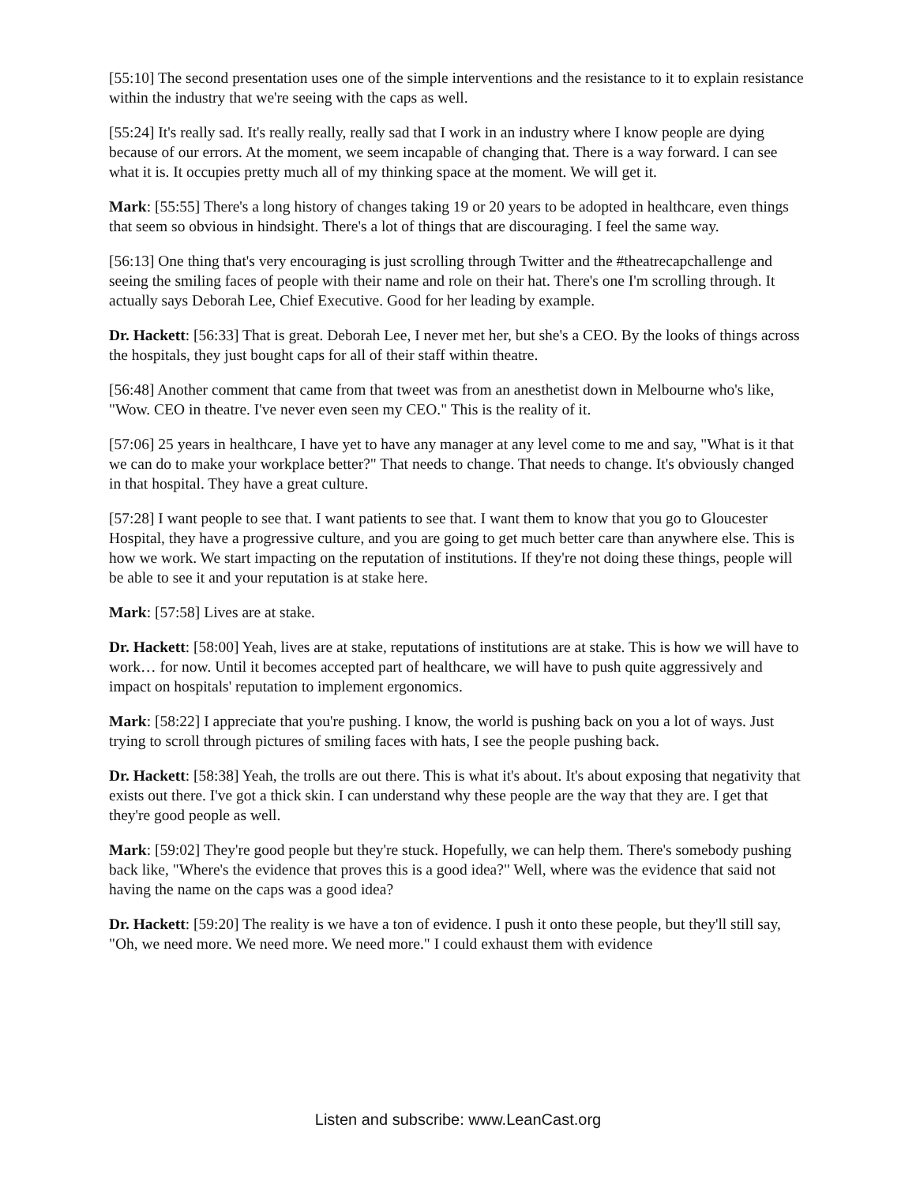[55:10] The second presentation uses one of the simple interventions and the resistance to it to explain resistance within the industry that we're seeing with the caps as well.
[55:24] It's really sad. It's really really, really sad that I work in an industry where I know people are dying because of our errors. At the moment, we seem incapable of changing that. There is a way forward. I can see what it is. It occupies pretty much all of my thinking space at the moment. We will get it.
Mark: [55:55] There's a long history of changes taking 19 or 20 years to be adopted in healthcare, even things that seem so obvious in hindsight. There's a lot of things that are discouraging. I feel the same way.
[56:13] One thing that's very encouraging is just scrolling through Twitter and the #theatrecapchallenge and seeing the smiling faces of people with their name and role on their hat. There's one I'm scrolling through. It actually says Deborah Lee, Chief Executive. Good for her leading by example.
Dr. Hackett: [56:33] That is great. Deborah Lee, I never met her, but she's a CEO. By the looks of things across the hospitals, they just bought caps for all of their staff within theatre.
[56:48] Another comment that came from that tweet was from an anesthetist down in Melbourne who's like, "Wow. CEO in theatre. I've never even seen my CEO." This is the reality of it.
[57:06] 25 years in healthcare, I have yet to have any manager at any level come to me and say, "What is it that we can do to make your workplace better?" That needs to change. That needs to change. It's obviously changed in that hospital. They have a great culture.
[57:28] I want people to see that. I want patients to see that. I want them to know that you go to Gloucester Hospital, they have a progressive culture, and you are going to get much better care than anywhere else. This is how we work. We start impacting on the reputation of institutions. If they're not doing these things, people will be able to see it and your reputation is at stake here.
Mark: [57:58] Lives are at stake.
Dr. Hackett: [58:00] Yeah, lives are at stake, reputations of institutions are at stake. This is how we will have to work… for now. Until it becomes accepted part of healthcare, we will have to push quite aggressively and impact on hospitals' reputation to implement ergonomics.
Mark: [58:22] I appreciate that you're pushing. I know, the world is pushing back on you a lot of ways. Just trying to scroll through pictures of smiling faces with hats, I see the people pushing back.
Dr. Hackett: [58:38] Yeah, the trolls are out there. This is what it's about. It's about exposing that negativity that exists out there. I've got a thick skin. I can understand why these people are the way that they are. I get that they're good people as well.
Mark: [59:02] They're good people but they're stuck. Hopefully, we can help them. There's somebody pushing back like, "Where's the evidence that proves this is a good idea?" Well, where was the evidence that said not having the name on the caps was a good idea?
Dr. Hackett: [59:20] The reality is we have a ton of evidence. I push it onto these people, but they'll still say, "Oh, we need more. We need more. We need more." I could exhaust them with evidence
Listen and subscribe: www.LeanCast.org